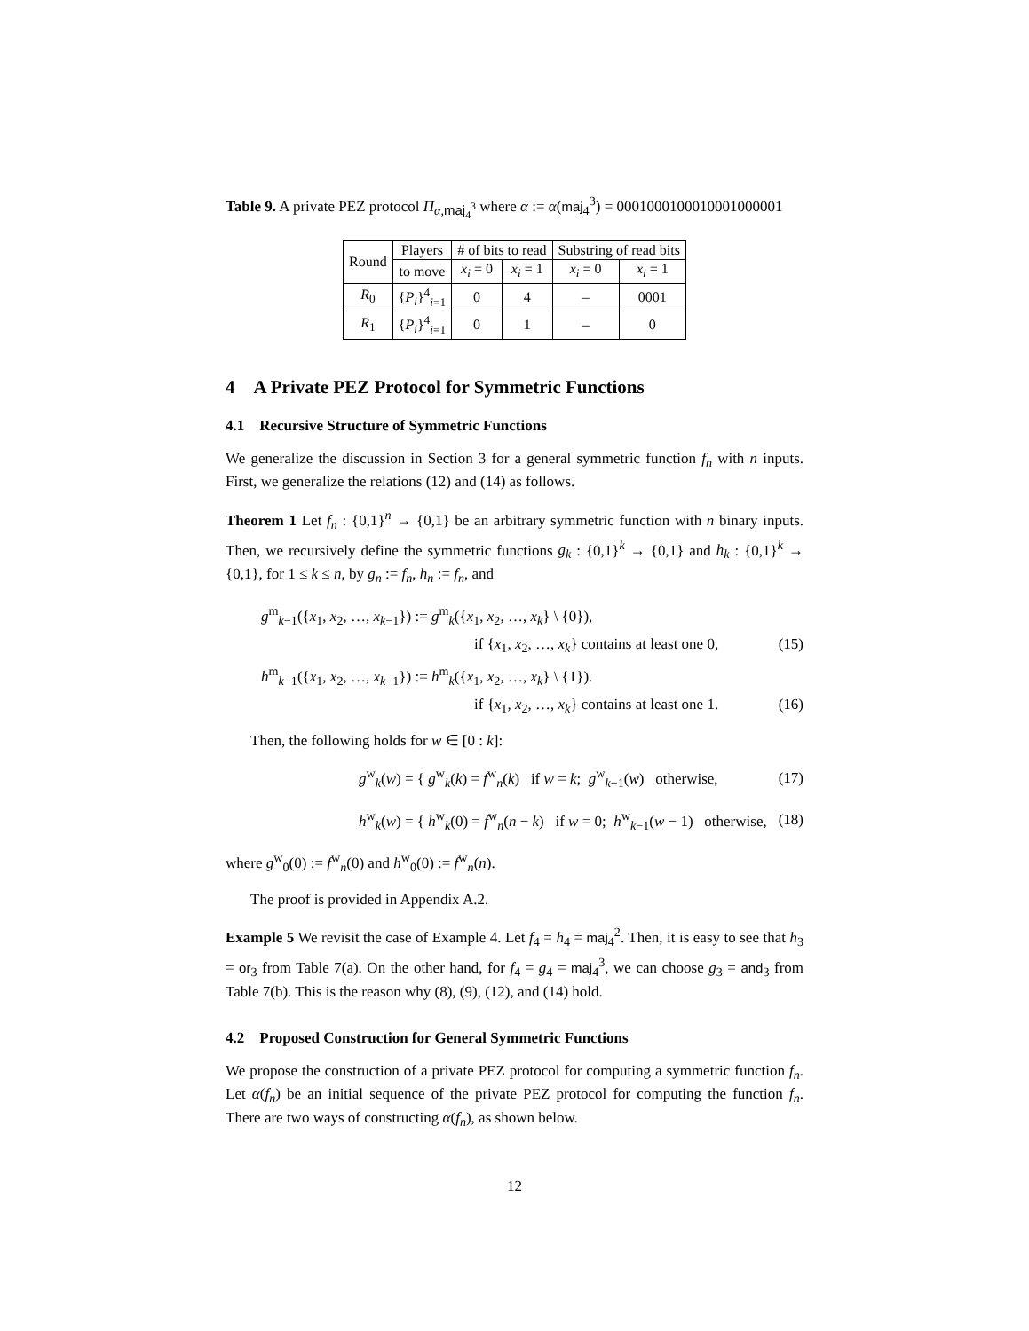Table 9. A private PEZ protocol Π<sub>α,maj<sub>4</sub><sup>3</sup></sub> where α := α(maj<sub>4</sub><sup>3</sup>) = 0001000100010001000001
| Round | Players | # of bits to read | | Substring of read bits | |
| --- | --- | --- | --- | --- | --- |
| | to move | x<sub>i</sub> = 0 | x<sub>i</sub> = 1 | x<sub>i</sub> = 0 | x<sub>i</sub> = 1 |
| R<sub>0</sub> | { P<sub>i</sub> }<sup>4</sup><sub>i=1</sub> | 0 | 4 | – | 0001 |
| R<sub>1</sub> | { P<sub>i</sub> }<sup>4</sup><sub>i=1</sub> | 0 | 1 | – | 0 |
4 A Private PEZ Protocol for Symmetric Functions
4.1 Recursive Structure of Symmetric Functions
We generalize the discussion in Section 3 for a general symmetric function f<sub>n</sub> with n inputs. First, we generalize the relations (12) and (14) as follows.
Theorem 1 Let f<sub>n</sub> : {0,1}<sup>n</sup> → {0,1} be an arbitrary symmetric function with n binary inputs. Then, we recursively define the symmetric functions g<sub>k</sub> : {0,1}<sup>k</sup> → {0,1} and h<sub>k</sub> : {0,1}<sup>k</sup> → {0,1}, for 1 ≤ k ≤ n, by g<sub>n</sub> := f<sub>n</sub>, h<sub>n</sub> := f<sub>n</sub>, and
g<sup>m</sup><sub>k−1</sub>({x<sub>1</sub>, x<sub>2</sub>, …, x<sub>k−1</sub>}) := g<sup>m</sup><sub>k</sub>({x<sub>1</sub>, x<sub>2</sub>, …, x<sub>k</sub>} \ {0}),
if {x<sub>1</sub>, x<sub>2</sub>, …, x<sub>k</sub>} contains at least one 0, (15)
h<sup>m</sup><sub>k−1</sub>({x<sub>1</sub>, x<sub>2</sub>, …, x<sub>k−1</sub>}) := h<sup>m</sup><sub>k</sub>({x<sub>1</sub>, x<sub>2</sub>, …, x<sub>k</sub>} \ {1}).
if {x<sub>1</sub>, x<sub>2</sub>, …, x<sub>k</sub>} contains at least one 1. (16)
Then, the following holds for w ∈ [0 : k]:
g<sup>w</sup><sub>k</sub>(w) = { g<sup>w</sup><sub>k</sub>(k) = f<sup>w</sup><sub>n</sub>(k) if w = k; g<sup>w</sup><sub>k−1</sub>(w) otherwise, (17)
h<sup>w</sup><sub>k</sub>(w) = { h<sup>w</sup><sub>k</sub>(0) = f<sup>w</sup><sub>n</sub>(n − k) if w = 0; h<sup>w</sup><sub>k−1</sub>(w − 1) otherwise, (18)
where g<sup>w</sup><sub>0</sub>(0) := f<sup>w</sup><sub>n</sub>(0) and h<sup>w</sup><sub>0</sub>(0) := f<sup>w</sup><sub>n</sub>(n).
The proof is provided in Appendix A.2.
Example 5 We revisit the case of Example 4. Let f<sub>4</sub> = h<sub>4</sub> = maj<sub>4</sub><sup>2</sup>. Then, it is easy to see that h<sub>3</sub> = or<sub>3</sub> from Table 7(a). On the other hand, for f<sub>4</sub> = g<sub>4</sub> = maj<sub>4</sub><sup>3</sup>, we can choose g<sub>3</sub> = and<sub>3</sub> from Table 7(b). This is the reason why (8), (9), (12), and (14) hold.
4.2 Proposed Construction for General Symmetric Functions
We propose the construction of a private PEZ protocol for computing a symmetric function f<sub>n</sub>. Let α(f<sub>n</sub>) be an initial sequence of the private PEZ protocol for computing the function f<sub>n</sub>. There are two ways of constructing α(f<sub>n</sub>), as shown below.
12